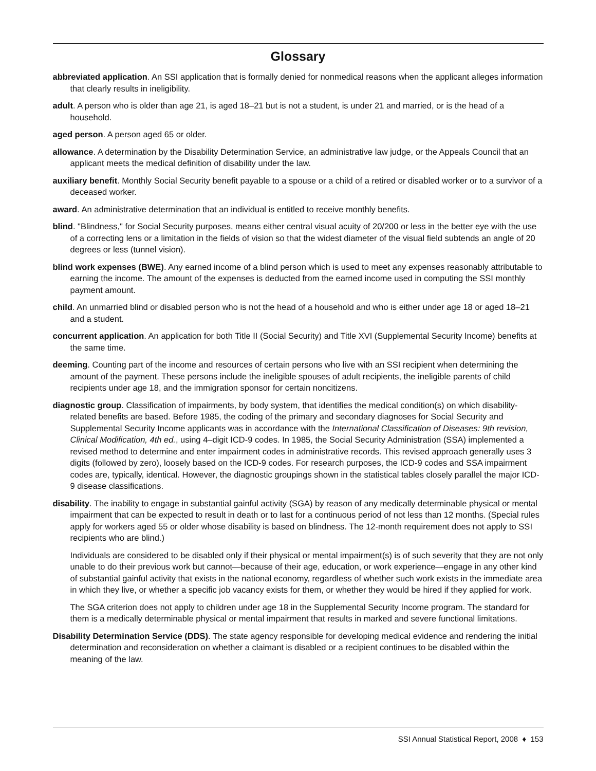Glossary
abbreviated application. An SSI application that is formally denied for nonmedical reasons when the applicant alleges information that clearly results in ineligibility.
adult. A person who is older than age 21, is aged 18–21 but is not a student, is under 21 and married, or is the head of a household.
aged person. A person aged 65 or older.
allowance. A determination by the Disability Determination Service, an administrative law judge, or the Appeals Council that an applicant meets the medical definition of disability under the law.
auxiliary benefit. Monthly Social Security benefit payable to a spouse or a child of a retired or disabled worker or to a survivor of a deceased worker.
award. An administrative determination that an individual is entitled to receive monthly benefits.
blind. "Blindness," for Social Security purposes, means either central visual acuity of 20/200 or less in the better eye with the use of a correcting lens or a limitation in the fields of vision so that the widest diameter of the visual field subtends an angle of 20 degrees or less (tunnel vision).
blind work expenses (BWE). Any earned income of a blind person which is used to meet any expenses reasonably attributable to earning the income. The amount of the expenses is deducted from the earned income used in computing the SSI monthly payment amount.
child. An unmarried blind or disabled person who is not the head of a household and who is either under age 18 or aged 18–21 and a student.
concurrent application. An application for both Title II (Social Security) and Title XVI (Supplemental Security Income) benefits at the same time.
deeming. Counting part of the income and resources of certain persons who live with an SSI recipient when determining the amount of the payment. These persons include the ineligible spouses of adult recipients, the ineligible parents of child recipients under age 18, and the immigration sponsor for certain noncitizens.
diagnostic group. Classification of impairments, by body system, that identifies the medical condition(s) on which disability-related benefits are based. Before 1985, the coding of the primary and secondary diagnoses for Social Security and Supplemental Security Income applicants was in accordance with the International Classification of Diseases: 9th revision, Clinical Modification, 4th ed., using 4–digit ICD-9 codes. In 1985, the Social Security Administration (SSA) implemented a revised method to determine and enter impairment codes in administrative records. This revised approach generally uses 3 digits (followed by zero), loosely based on the ICD-9 codes. For research purposes, the ICD-9 codes and SSA impairment codes are, typically, identical. However, the diagnostic groupings shown in the statistical tables closely parallel the major ICD-9 disease classifications.
disability. The inability to engage in substantial gainful activity (SGA) by reason of any medically determinable physical or mental impairment that can be expected to result in death or to last for a continuous period of not less than 12 months. (Special rules apply for workers aged 55 or older whose disability is based on blindness. The 12-month requirement does not apply to SSI recipients who are blind.)
Individuals are considered to be disabled only if their physical or mental impairment(s) is of such severity that they are not only unable to do their previous work but cannot—because of their age, education, or work experience—engage in any other kind of substantial gainful activity that exists in the national economy, regardless of whether such work exists in the immediate area in which they live, or whether a specific job vacancy exists for them, or whether they would be hired if they applied for work.
The SGA criterion does not apply to children under age 18 in the Supplemental Security Income program. The standard for them is a medically determinable physical or mental impairment that results in marked and severe functional limitations.
Disability Determination Service (DDS). The state agency responsible for developing medical evidence and rendering the initial determination and reconsideration on whether a claimant is disabled or a recipient continues to be disabled within the meaning of the law.
SSI Annual Statistical Report, 2008 ♦ 153